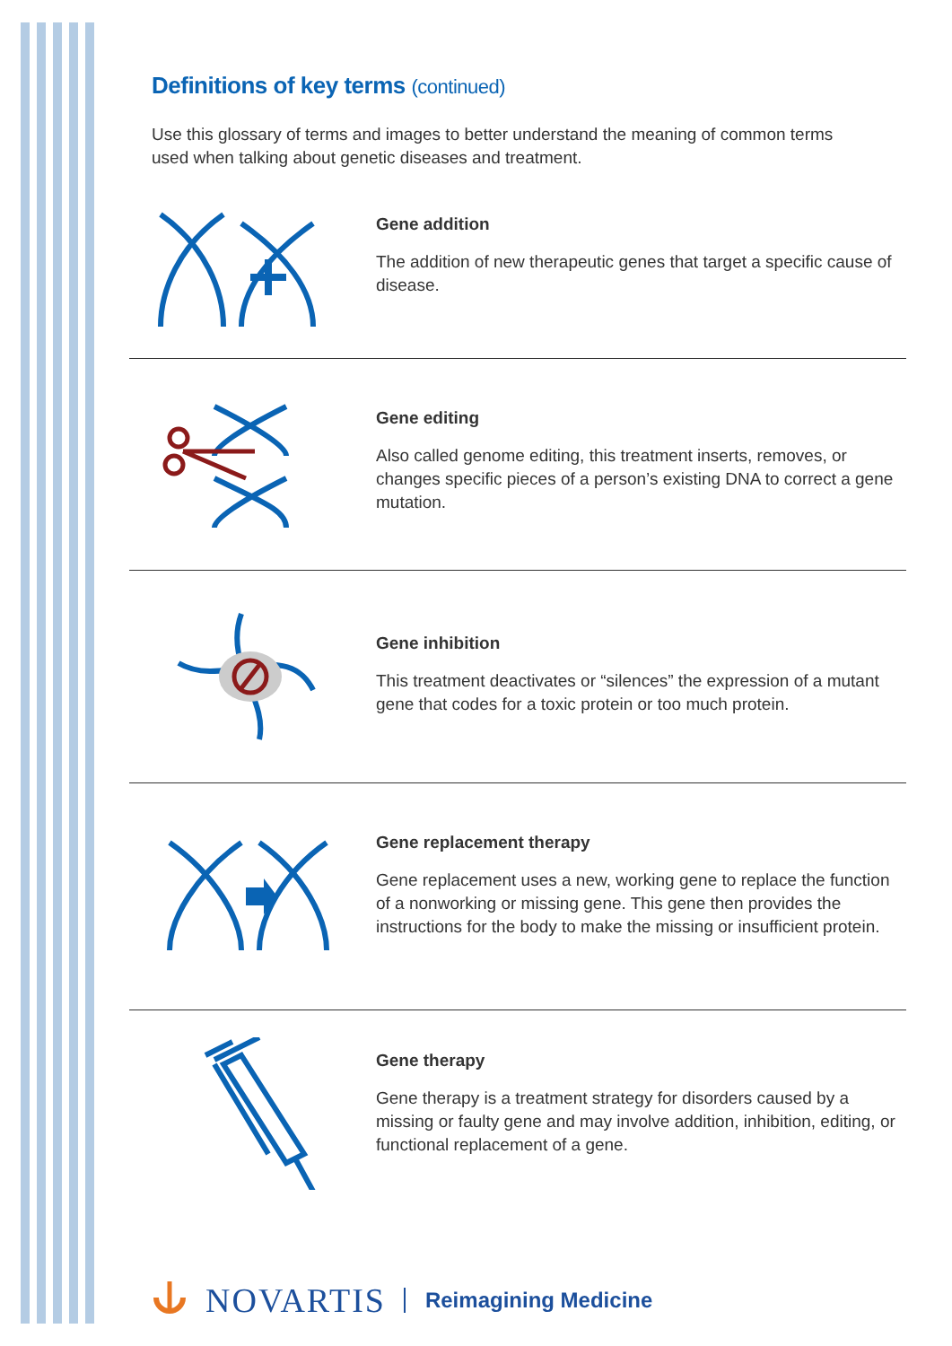Definitions of key terms (continued)
Use this glossary of terms and images to better understand the meaning of common terms used when talking about genetic diseases and treatment.
Gene addition
The addition of new therapeutic genes that target a specific cause of disease.
Gene editing
Also called genome editing, this treatment inserts, removes, or changes specific pieces of a person’s existing DNA to correct a gene mutation.
Gene inhibition
This treatment deactivates or “silences” the expression of a mutant gene that codes for a toxic protein or too much protein.
Gene replacement therapy
Gene replacement uses a new, working gene to replace the function of a nonworking or missing gene. This gene then provides the instructions for the body to make the missing or insufficient protein.
Gene therapy
Gene therapy is a treatment strategy for disorders caused by a missing or faulty gene and may involve addition, inhibition, editing, or functional replacement of a gene.
NOVARTIS Reimagining Medicine